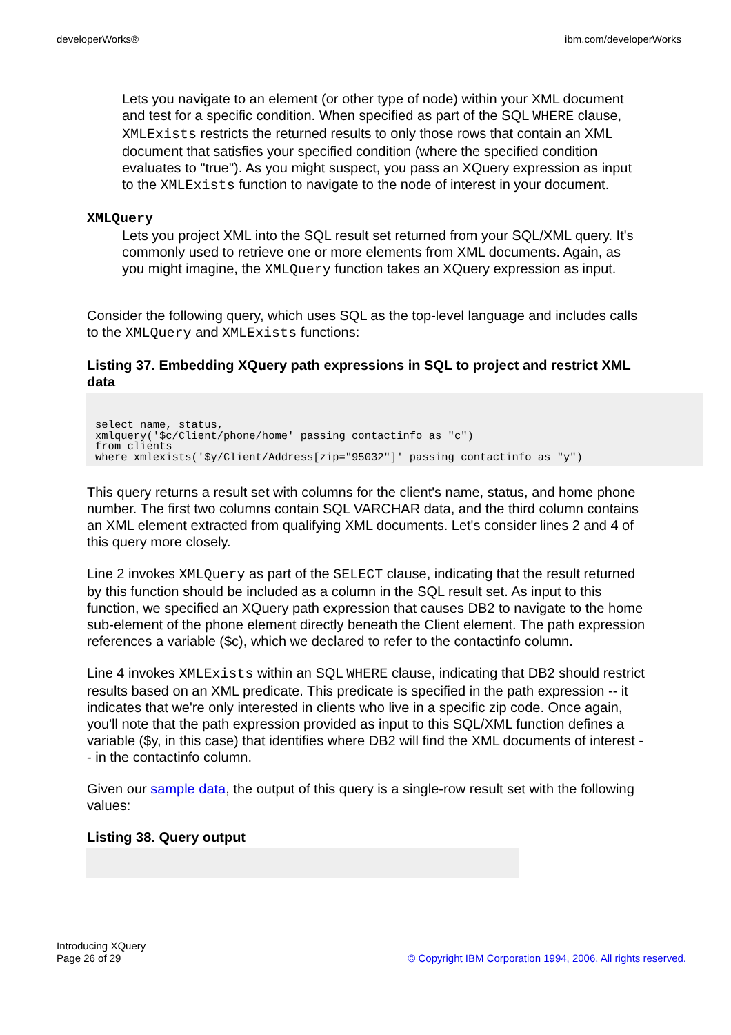developerWorks® ibm.com/developerWorks
Lets you navigate to an element (or other type of node) within your XML document and test for a specific condition. When specified as part of the SQL WHERE clause, XMLExists restricts the returned results to only those rows that contain an XML document that satisfies your specified condition (where the specified condition evaluates to "true"). As you might suspect, you pass an XQuery expression as input to the XMLExists function to navigate to the node of interest in your document.
XMLQuery
Lets you project XML into the SQL result set returned from your SQL/XML query. It's commonly used to retrieve one or more elements from XML documents. Again, as you might imagine, the XMLQuery function takes an XQuery expression as input.
Consider the following query, which uses SQL as the top-level language and includes calls to the XMLQuery and XMLExists functions:
Listing 37. Embedding XQuery path expressions in SQL to project and restrict XML data
select name, status,
xmlquery('$c/Client/phone/home' passing contactinfo as "c")
from clients
where xmlexists('$y/Client/Address[zip="95032"]' passing contactinfo as "y")
This query returns a result set with columns for the client's name, status, and home phone number. The first two columns contain SQL VARCHAR data, and the third column contains an XML element extracted from qualifying XML documents. Let's consider lines 2 and 4 of this query more closely.
Line 2 invokes XMLQuery as part of the SELECT clause, indicating that the result returned by this function should be included as a column in the SQL result set. As input to this function, we specified an XQuery path expression that causes DB2 to navigate to the home sub-element of the phone element directly beneath the Client element. The path expression references a variable ($c), which we declared to refer to the contactinfo column.
Line 4 invokes XMLExists within an SQL WHERE clause, indicating that DB2 should restrict results based on an XML predicate. This predicate is specified in the path expression -- it indicates that we're only interested in clients who live in a specific zip code. Once again, you'll note that the path expression provided as input to this SQL/XML function defines a variable ($y, in this case) that identifies where DB2 will find the XML documents of interest -- in the contactinfo column.
Given our sample data, the output of this query is a single-row result set with the following values:
Listing 38. Query output
Introducing XQuery
Page 26 of 29
© Copyright IBM Corporation 1994, 2006. All rights reserved.